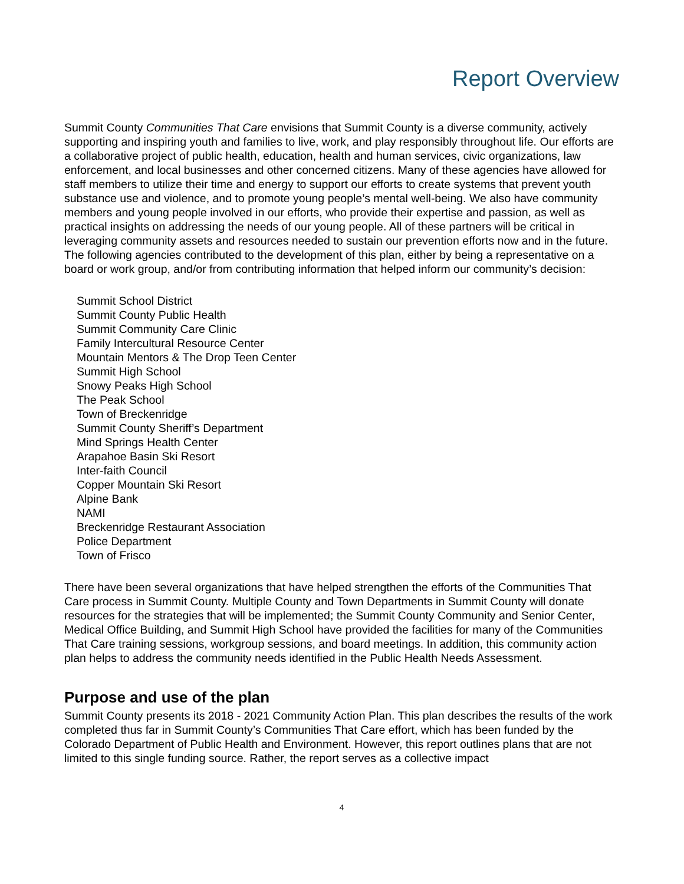Report Overview
Summit County Communities That Care envisions that Summit County is a diverse community, actively supporting and inspiring youth and families to live, work, and play responsibly throughout life. Our efforts are a collaborative project of public health, education, health and human services, civic organizations, law enforcement, and local businesses and other concerned citizens. Many of these agencies have allowed for staff members to utilize their time and energy to support our efforts to create systems that prevent youth substance use and violence, and to promote young people’s mental well-being. We also have community members and young people involved in our efforts, who provide their expertise and passion, as well as practical insights on addressing the needs of our young people. All of these partners will be critical in leveraging community assets and resources needed to sustain our prevention efforts now and in the future. The following agencies contributed to the development of this plan, either by being a representative on a board or work group, and/or from contributing information that helped inform our community’s decision:
Summit School District
Summit County Public Health
Summit Community Care Clinic
Family Intercultural Resource Center
Mountain Mentors & The Drop Teen Center
Summit High School
Snowy Peaks High School
The Peak School
Town of Breckenridge
Summit County Sheriff’s Department
Mind Springs Health Center
Arapahoe Basin Ski Resort
Inter-faith Council
Copper Mountain Ski Resort
Alpine Bank
NAMI
Breckenridge Restaurant Association
Police Department
Town of Frisco
There have been several organizations that have helped strengthen the efforts of the Communities That Care process in Summit County. Multiple County and Town Departments in Summit County will donate resources for the strategies that will be implemented; the Summit County Community and Senior Center, Medical Office Building, and Summit High School have provided the facilities for many of the Communities That Care training sessions, workgroup sessions, and board meetings. In addition, this community action plan helps to address the community needs identified in the Public Health Needs Assessment.
Purpose and use of the plan
Summit County presents its 2018 - 2021 Community Action Plan. This plan describes the results of the work completed thus far in Summit County’s Communities That Care effort, which has been funded by the Colorado Department of Public Health and Environment. However, this report outlines plans that are not limited to this single funding source. Rather, the report serves as a collective impact
4